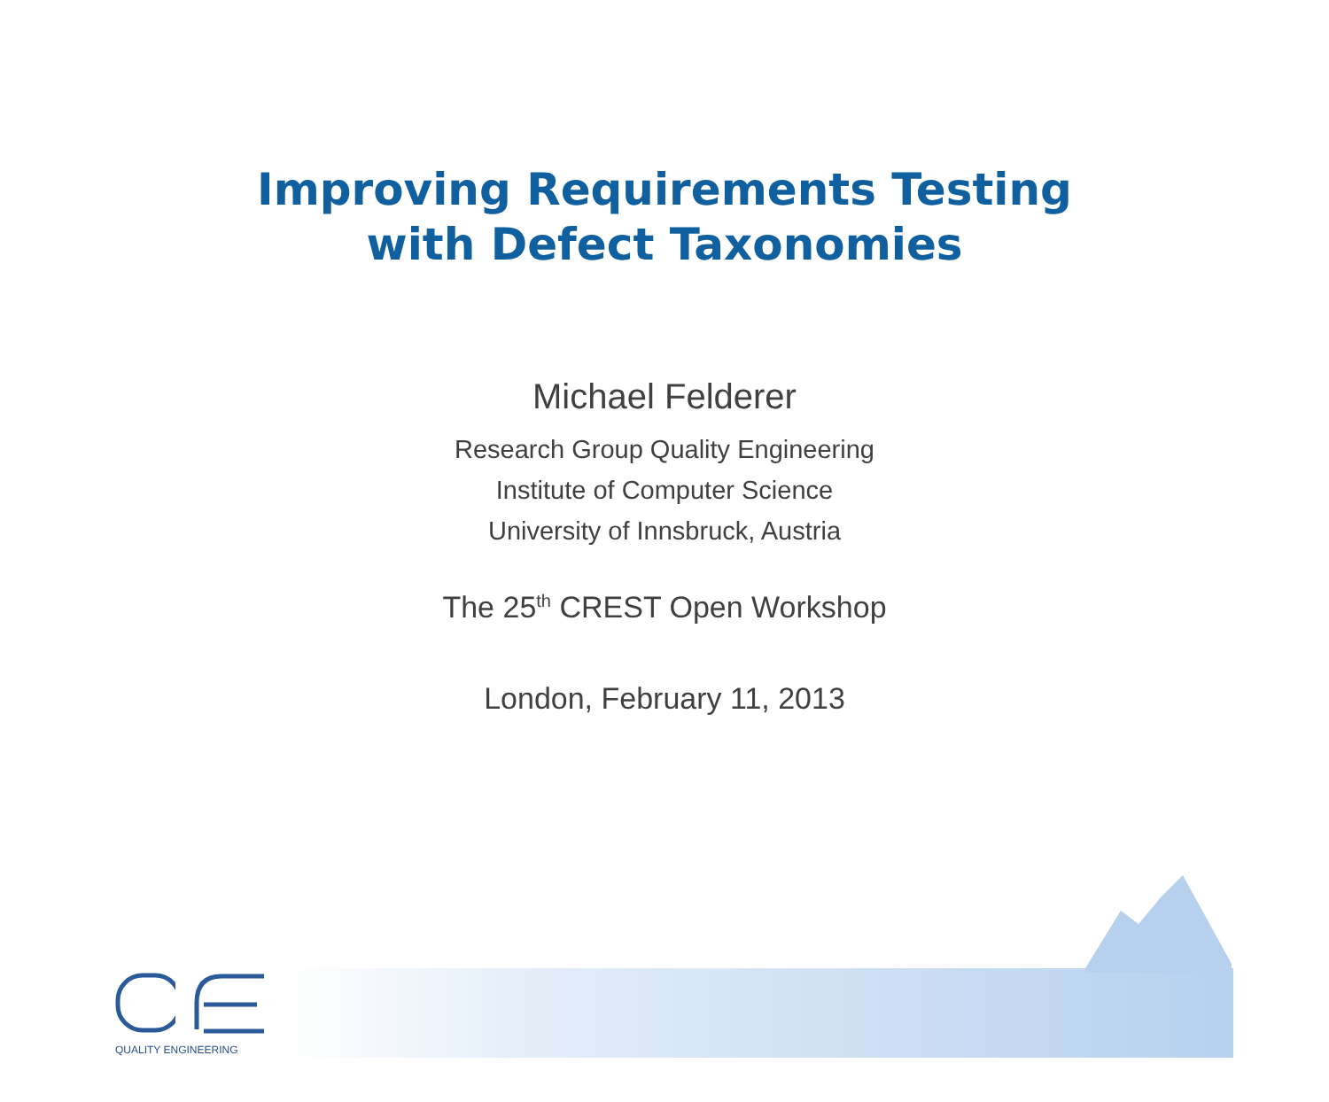Improving Requirements Testing
with Defect Taxonomies
Michael Felderer
Research Group Quality Engineering
Institute of Computer Science
University of Innsbruck, Austria
The 25<sup>th</sup> CREST Open Workshop
London, February 11, 2013
QUALITY ENGINEERING